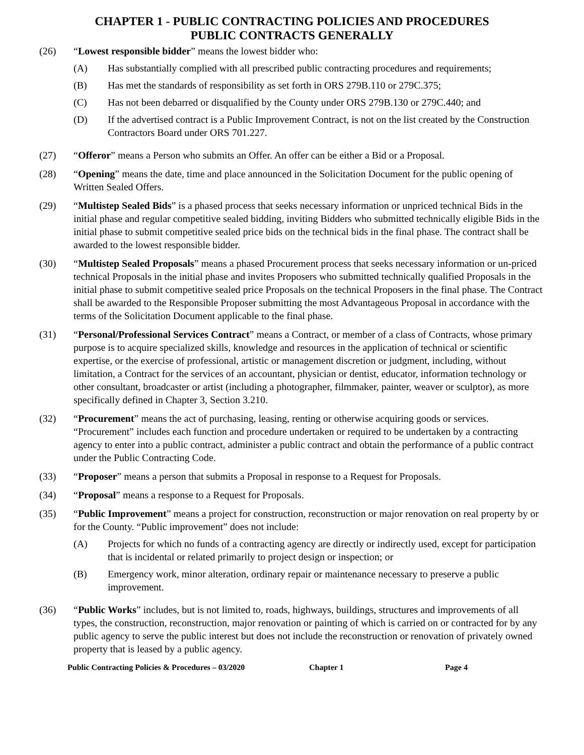CHAPTER 1 - PUBLIC CONTRACTING POLICIES AND PROCEDURES
PUBLIC CONTRACTS GENERALLY
(26) “Lowest responsible bidder” means the lowest bidder who:
(A) Has substantially complied with all prescribed public contracting procedures and requirements;
(B) Has met the standards of responsibility as set forth in ORS 279B.110 or 279C.375;
(C) Has not been debarred or disqualified by the County under ORS 279B.130 or 279C.440; and
(D) If the advertised contract is a Public Improvement Contract, is not on the list created by the Construction Contractors Board under ORS 701.227.
(27) “Offeror” means a Person who submits an Offer. An offer can be either a Bid or a Proposal.
(28) “Opening” means the date, time and place announced in the Solicitation Document for the public opening of Written Sealed Offers.
(29) “Multistep Sealed Bids” is a phased process that seeks necessary information or unpriced technical Bids in the initial phase and regular competitive sealed bidding, inviting Bidders who submitted technically eligible Bids in the initial phase to submit competitive sealed price bids on the technical bids in the final phase. The contract shall be awarded to the lowest responsible bidder.
(30) “Multistep Sealed Proposals” means a phased Procurement process that seeks necessary information or un-priced technical Proposals in the initial phase and invites Proposers who submitted technically qualified Proposals in the initial phase to submit competitive sealed price Proposals on the technical Proposers in the final phase. The Contract shall be awarded to the Responsible Proposer submitting the most Advantageous Proposal in accordance with the terms of the Solicitation Document applicable to the final phase.
(31) “Personal/Professional Services Contract” means a Contract, or member of a class of Contracts, whose primary purpose is to acquire specialized skills, knowledge and resources in the application of technical or scientific expertise, or the exercise of professional, artistic or management discretion or judgment, including, without limitation, a Contract for the services of an accountant, physician or dentist, educator, information technology or other consultant, broadcaster or artist (including a photographer, filmmaker, painter, weaver or sculptor), as more specifically defined in Chapter 3, Section 3.210.
(32) “Procurement” means the act of purchasing, leasing, renting or otherwise acquiring goods or services. “Procurement” includes each function and procedure undertaken or required to be undertaken by a contracting agency to enter into a public contract, administer a public contract and obtain the performance of a public contract under the Public Contracting Code.
(33) “Proposer” means a person that submits a Proposal in response to a Request for Proposals.
(34) “Proposal” means a response to a Request for Proposals.
(35) “Public Improvement” means a project for construction, reconstruction or major renovation on real property by or for the County. “Public improvement” does not include:
(A) Projects for which no funds of a contracting agency are directly or indirectly used, except for participation that is incidental or related primarily to project design or inspection; or
(B) Emergency work, minor alteration, ordinary repair or maintenance necessary to preserve a public improvement.
(36) “Public Works” includes, but is not limited to, roads, highways, buildings, structures and improvements of all types, the construction, reconstruction, major renovation or painting of which is carried on or contracted for by any public agency to serve the public interest but does not include the reconstruction or renovation of privately owned property that is leased by a public agency.
Public Contracting Policies & Procedures – 03/2020 Chapter 1 Page 4